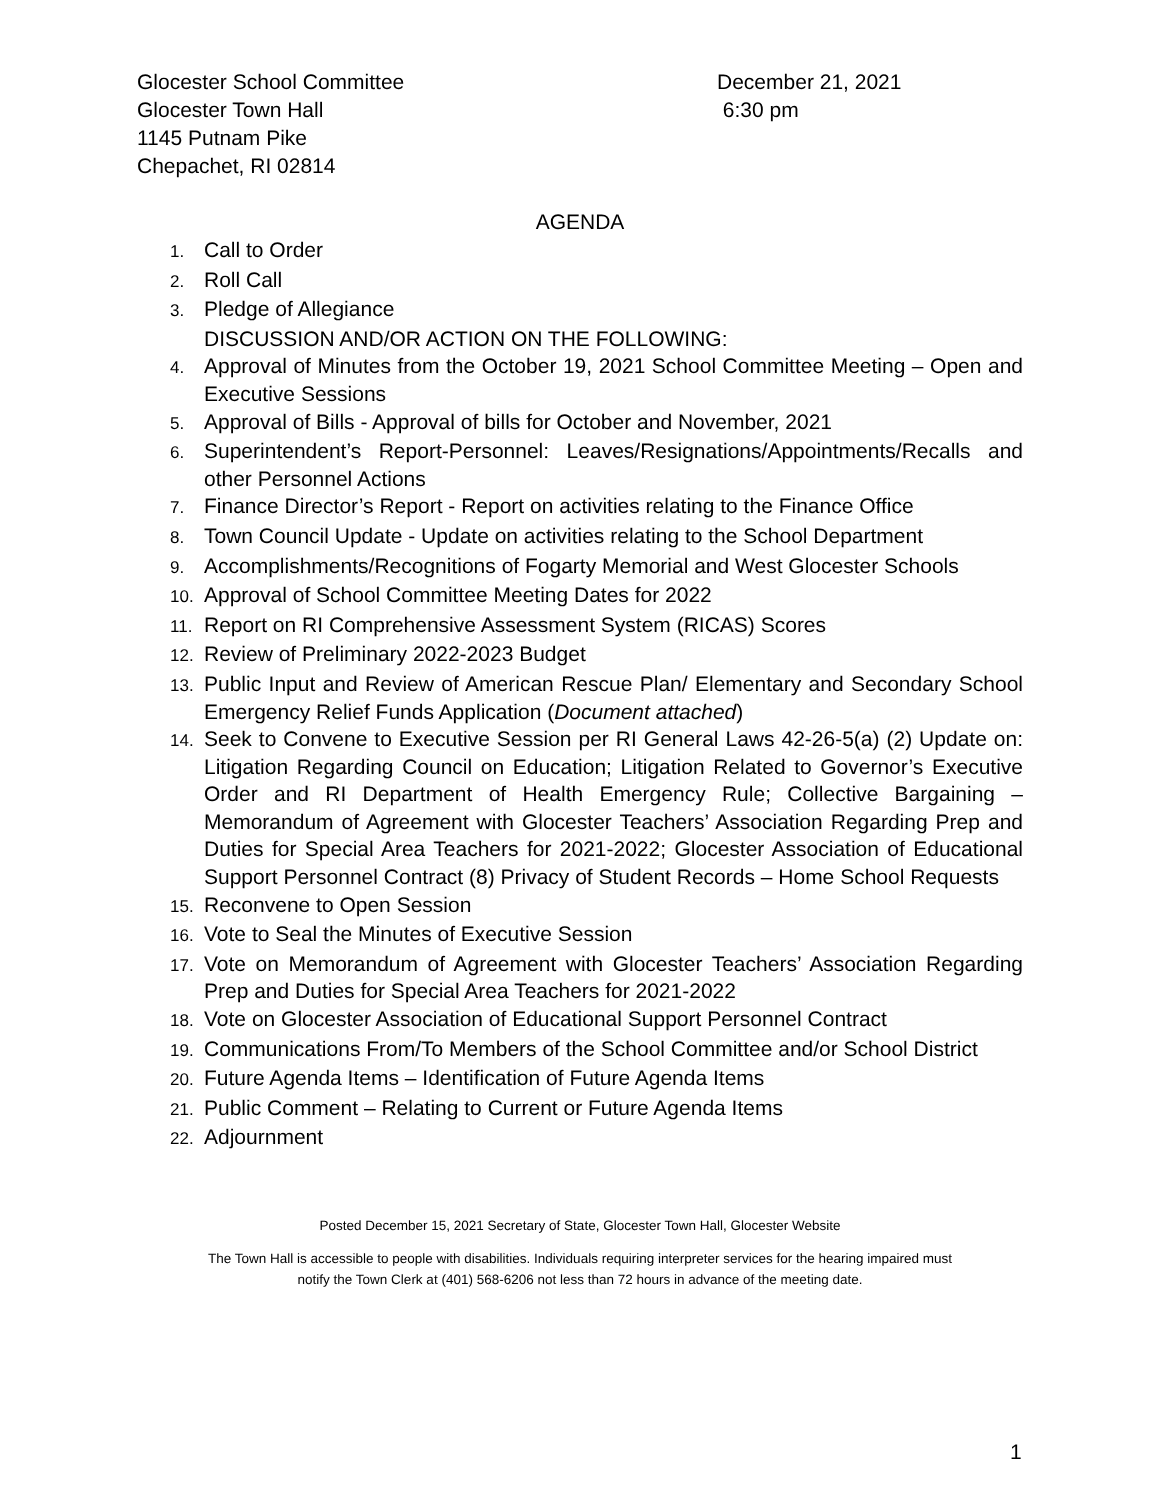Glocester School Committee December 21, 2021
Glocester Town Hall 6:30 pm
1145 Putnam Pike
Chepachet, RI 02814
AGENDA
1. Call to Order
2. Roll Call
3. Pledge of Allegiance
DISCUSSION AND/OR ACTION ON THE FOLLOWING:
4. Approval of Minutes from the October 19, 2021 School Committee Meeting – Open and Executive Sessions
5. Approval of Bills - Approval of bills for October and November, 2021
6. Superintendent’s Report-Personnel: Leaves/Resignations/Appointments/Recalls and other Personnel Actions
7. Finance Director’s Report - Report on activities relating to the Finance Office
8. Town Council Update - Update on activities relating to the School Department
9. Accomplishments/Recognitions of Fogarty Memorial and West Glocester Schools
10. Approval of School Committee Meeting Dates for 2022
11. Report on RI Comprehensive Assessment System (RICAS) Scores
12. Review of Preliminary 2022-2023 Budget
13. Public Input and Review of American Rescue Plan/ Elementary and Secondary School Emergency Relief Funds Application (Document attached)
14. Seek to Convene to Executive Session per RI General Laws 42-26-5(a) (2) Update on: Litigation Regarding Council on Education; Litigation Related to Governor’s Executive Order and RI Department of Health Emergency Rule; Collective Bargaining – Memorandum of Agreement with Glocester Teachers’ Association Regarding Prep and Duties for Special Area Teachers for 2021-2022; Glocester Association of Educational Support Personnel Contract (8) Privacy of Student Records – Home School Requests
15. Reconvene to Open Session
16. Vote to Seal the Minutes of Executive Session
17. Vote on Memorandum of Agreement with Glocester Teachers’ Association Regarding Prep and Duties for Special Area Teachers for 2021-2022
18. Vote on Glocester Association of Educational Support Personnel Contract
19. Communications From/To Members of the School Committee and/or School District
20. Future Agenda Items – Identification of Future Agenda Items
21. Public Comment – Relating to Current or Future Agenda Items
22. Adjournment
Posted December 15, 2021 Secretary of State, Glocester Town Hall, Glocester Website
The Town Hall is accessible to people with disabilities. Individuals requiring interpreter services for the hearing impaired must
notify the Town Clerk at (401) 568-6206 not less than 72 hours in advance of the meeting date.
1